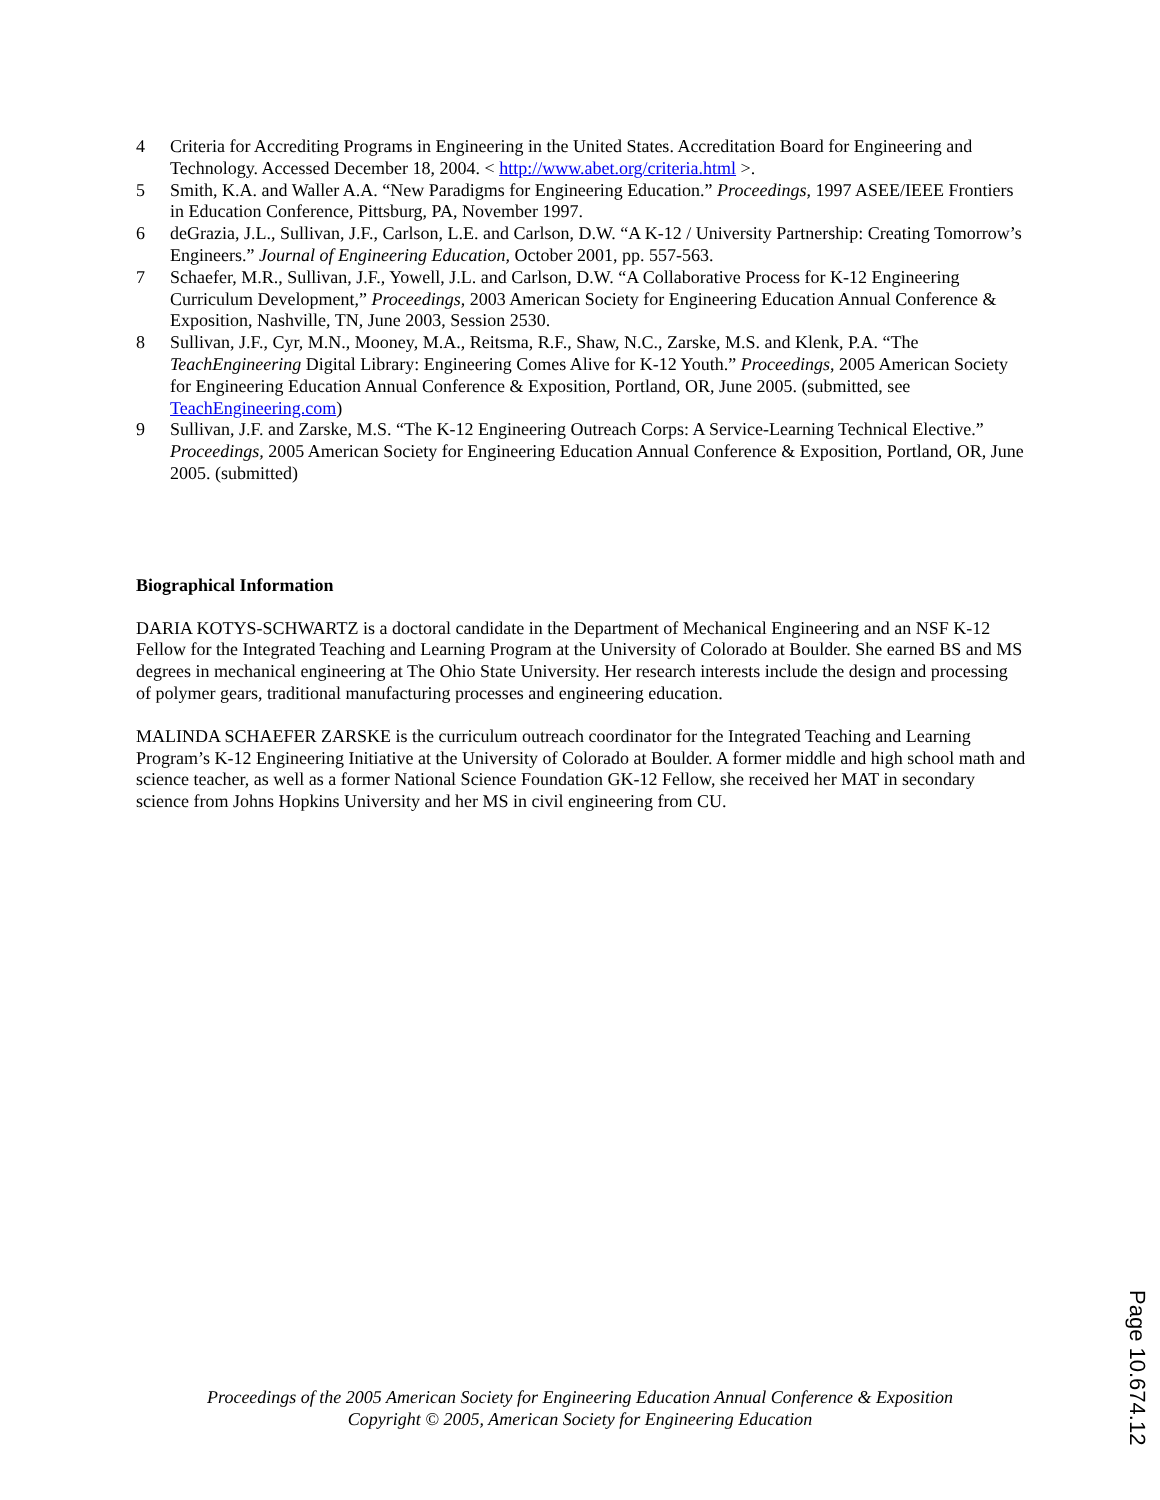4 Criteria for Accrediting Programs in Engineering in the United States. Accreditation Board for Engineering and Technology. Accessed December 18, 2004. < http://www.abet.org/criteria.html >.
5 Smith, K.A. and Waller A.A. “New Paradigms for Engineering Education.” Proceedings, 1997 ASEE/IEEE Frontiers in Education Conference, Pittsburg, PA, November 1997.
6 deGrazia, J.L., Sullivan, J.F., Carlson, L.E. and Carlson, D.W. “A K-12 / University Partnership: Creating Tomorrow’s Engineers.” Journal of Engineering Education, October 2001, pp. 557-563.
7 Schaefer, M.R., Sullivan, J.F., Yowell, J.L. and Carlson, D.W. “A Collaborative Process for K-12 Engineering Curriculum Development,” Proceedings, 2003 American Society for Engineering Education Annual Conference & Exposition, Nashville, TN, June 2003, Session 2530.
8 Sullivan, J.F., Cyr, M.N., Mooney, M.A., Reitsma, R.F., Shaw, N.C., Zarske, M.S. and Klenk, P.A. “The TeachEngineering Digital Library: Engineering Comes Alive for K-12 Youth.” Proceedings, 2005 American Society for Engineering Education Annual Conference & Exposition, Portland, OR, June 2005. (submitted, see TeachEngineering.com)
9 Sullivan, J.F. and Zarske, M.S. “The K-12 Engineering Outreach Corps: A Service-Learning Technical Elective.” Proceedings, 2005 American Society for Engineering Education Annual Conference & Exposition, Portland, OR, June 2005. (submitted)
Biographical Information
DARIA KOTYS-SCHWARTZ is a doctoral candidate in the Department of Mechanical Engineering and an NSF K-12 Fellow for the Integrated Teaching and Learning Program at the University of Colorado at Boulder. She earned BS and MS degrees in mechanical engineering at The Ohio State University. Her research interests include the design and processing of polymer gears, traditional manufacturing processes and engineering education.
MALINDA SCHAEFER ZARSKE is the curriculum outreach coordinator for the Integrated Teaching and Learning Program’s K-12 Engineering Initiative at the University of Colorado at Boulder. A former middle and high school math and science teacher, as well as a former National Science Foundation GK-12 Fellow, she received her MAT in secondary science from Johns Hopkins University and her MS in civil engineering from CU.
Proceedings of the 2005 American Society for Engineering Education Annual Conference & Exposition
Copyright © 2005, American Society for Engineering Education
Page 10.674.12